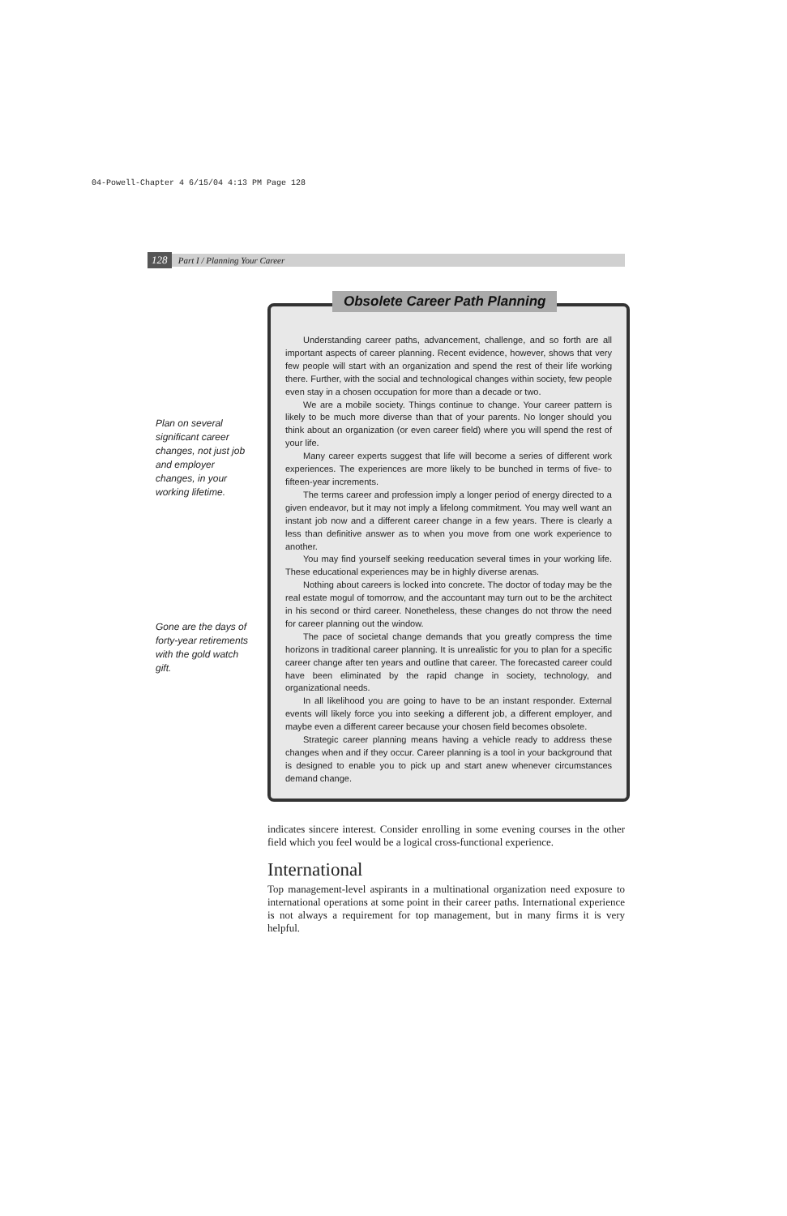04-Powell-Chapter 4 6/15/04 4:13 PM Page 128
128 Part I / Planning Your Career
Plan on several significant career changes, not just job and employer changes, in your working lifetime.
Gone are the days of forty-year retirements with the gold watch gift.
Understanding career paths, advancement, challenge, and so forth are all important aspects of career planning. Recent evidence, however, shows that very few people will start with an organization and spend the rest of their life working there. Further, with the social and technological changes within society, few people even stay in a chosen occupation for more than a decade or two.
We are a mobile society. Things continue to change. Your career pattern is likely to be much more diverse than that of your parents. No longer should you think about an organization (or even career field) where you will spend the rest of your life.
Many career experts suggest that life will become a series of different work experiences. The experiences are more likely to be bunched in terms of five- to fifteen-year increments.
The terms career and profession imply a longer period of energy directed to a given endeavor, but it may not imply a lifelong commitment. You may well want an instant job now and a different career change in a few years. There is clearly a less than definitive answer as to when you move from one work experience to another.
You may find yourself seeking reeducation several times in your working life. These educational experiences may be in highly diverse arenas.
Nothing about careers is locked into concrete. The doctor of today may be the real estate mogul of tomorrow, and the accountant may turn out to be the architect in his second or third career. Nonetheless, these changes do not throw the need for career planning out the window.
The pace of societal change demands that you greatly compress the time horizons in traditional career planning. It is unrealistic for you to plan for a specific career change after ten years and outline that career. The forecasted career could have been eliminated by the rapid change in society, technology, and organizational needs.
In all likelihood you are going to have to be an instant responder. External events will likely force you into seeking a different job, a different employer, and maybe even a different career because your chosen field becomes obsolete.
Strategic career planning means having a vehicle ready to address these changes when and if they occur. Career planning is a tool in your background that is designed to enable you to pick up and start anew whenever circumstances demand change.
Obsolete Career Path Planning
indicates sincere interest. Consider enrolling in some evening courses in the other field which you feel would be a logical cross-functional experience.
International
Top management-level aspirants in a multinational organization need exposure to international operations at some point in their career paths. International experience is not always a requirement for top management, but in many firms it is very helpful.